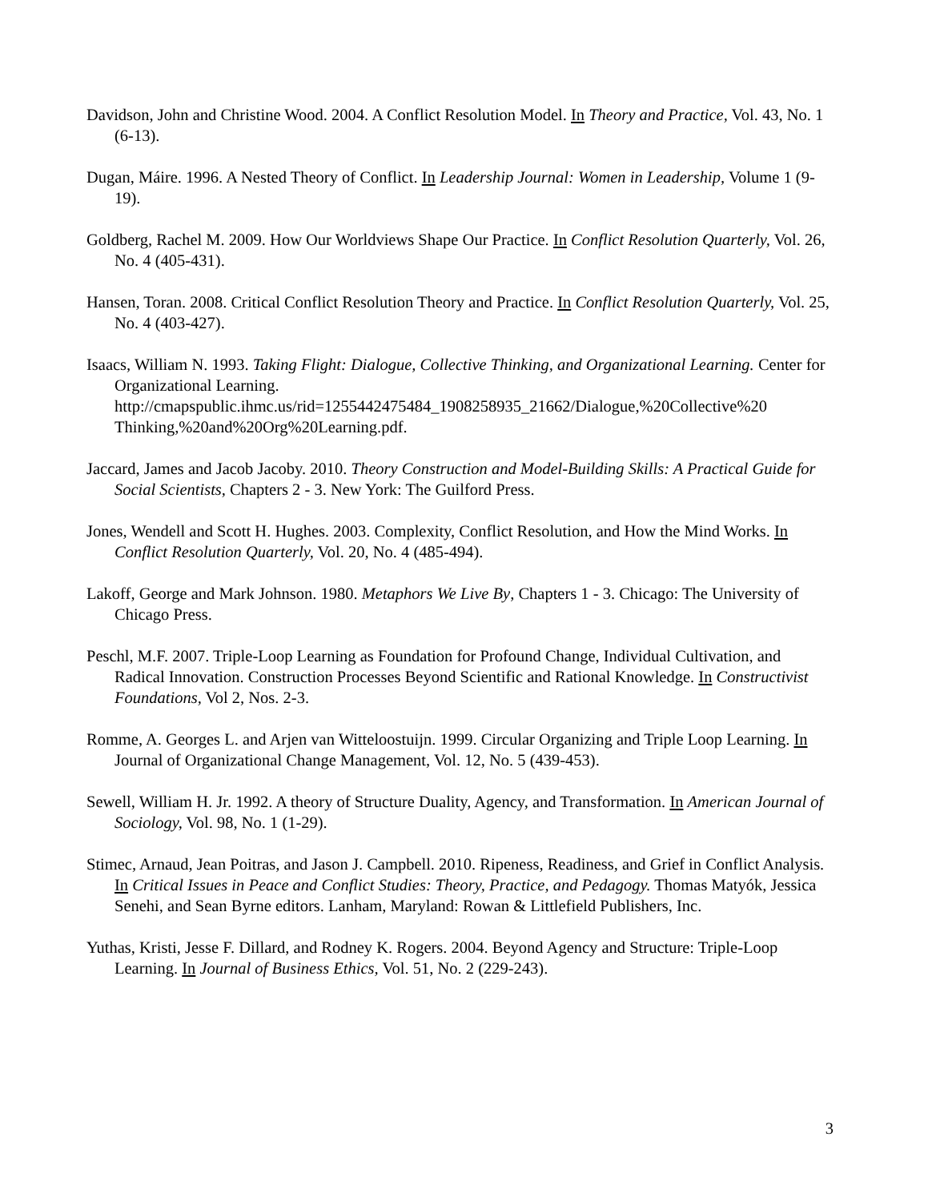Davidson, John and Christine Wood. 2004. A Conflict Resolution Model. In Theory and Practice, Vol. 43, No. 1 (6-13).
Dugan, Máire. 1996. A Nested Theory of Conflict. In Leadership Journal: Women in Leadership, Volume 1 (9-19).
Goldberg, Rachel M. 2009. How Our Worldviews Shape Our Practice. In Conflict Resolution Quarterly, Vol. 26, No. 4 (405-431).
Hansen, Toran. 2008. Critical Conflict Resolution Theory and Practice. In Conflict Resolution Quarterly, Vol. 25, No. 4 (403-427).
Isaacs, William N. 1993. Taking Flight: Dialogue, Collective Thinking, and Organizational Learning. Center for Organizational Learning.
http://cmapspublic.ihmc.us/rid=1255442475484_1908258935_21662/Dialogue,%20Collective%20 Thinking,%20and%20Org%20Learning.pdf.
Jaccard, James and Jacob Jacoby. 2010. Theory Construction and Model-Building Skills: A Practical Guide for Social Scientists, Chapters 2 - 3. New York: The Guilford Press.
Jones, Wendell and Scott H. Hughes. 2003. Complexity, Conflict Resolution, and How the Mind Works. In Conflict Resolution Quarterly, Vol. 20, No. 4 (485-494).
Lakoff, George and Mark Johnson. 1980. Metaphors We Live By, Chapters 1 - 3. Chicago: The University of Chicago Press.
Peschl, M.F. 2007. Triple-Loop Learning as Foundation for Profound Change, Individual Cultivation, and Radical Innovation. Construction Processes Beyond Scientific and Rational Knowledge. In Constructivist Foundations, Vol 2, Nos. 2-3.
Romme, A. Georges L. and Arjen van Witteloostuijn. 1999. Circular Organizing and Triple Loop Learning. In Journal of Organizational Change Management, Vol. 12, No. 5 (439-453).
Sewell, William H. Jr. 1992. A theory of Structure Duality, Agency, and Transformation. In American Journal of Sociology, Vol. 98, No. 1 (1-29).
Stimec, Arnaud, Jean Poitras, and Jason J. Campbell. 2010. Ripeness, Readiness, and Grief in Conflict Analysis. In Critical Issues in Peace and Conflict Studies: Theory, Practice, and Pedagogy. Thomas Matyók, Jessica Senehi, and Sean Byrne editors. Lanham, Maryland: Rowan & Littlefield Publishers, Inc.
Yuthas, Kristi, Jesse F. Dillard, and Rodney K. Rogers. 2004. Beyond Agency and Structure: Triple-Loop Learning. In Journal of Business Ethics, Vol. 51, No. 2 (229-243).
3